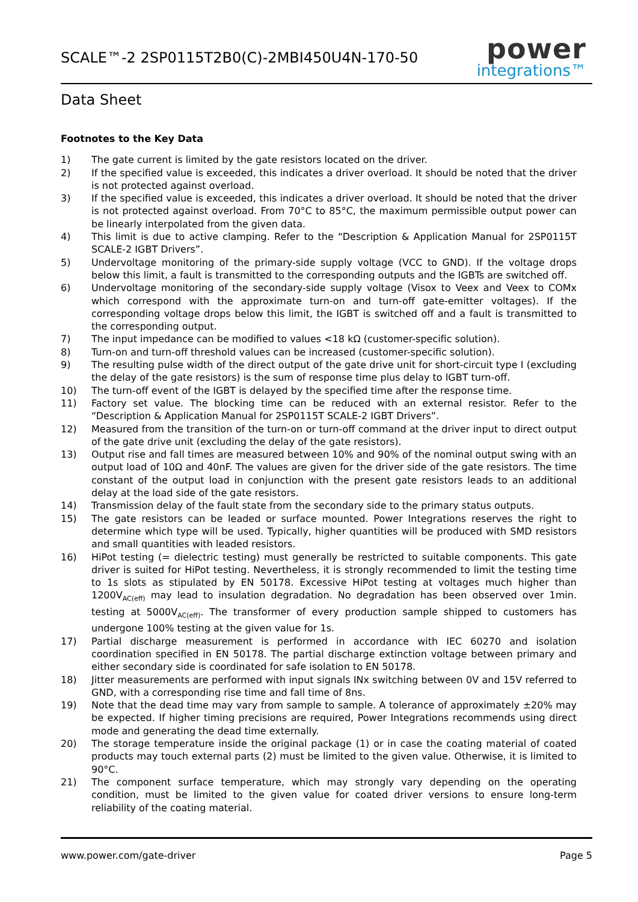SCALE™-2 2SP0115T2B0(C)-2MBI450U4N-170-50
power
integrations™
Data Sheet
Footnotes to the Key Data
1) The gate current is limited by the gate resistors located on the driver.
2) If the specified value is exceeded, this indicates a driver overload. It should be noted that the driver is not protected against overload.
3) If the specified value is exceeded, this indicates a driver overload. It should be noted that the driver is not protected against overload. From 70°C to 85°C, the maximum permissible output power can be linearly interpolated from the given data.
4) This limit is due to active clamping. Refer to the “Description & Application Manual for 2SP0115T SCALE-2 IGBT Drivers”.
5) Undervoltage monitoring of the primary-side supply voltage (VCC to GND). If the voltage drops below this limit, a fault is transmitted to the corresponding outputs and the IGBTs are switched off.
6) Undervoltage monitoring of the secondary-side supply voltage (Visox to Veex and Veex to COMx which correspond with the approximate turn-on and turn-off gate-emitter voltages). If the corresponding voltage drops below this limit, the IGBT is switched off and a fault is transmitted to the corresponding output.
7) The input impedance can be modified to values <18 kΩ (customer-specific solution).
8) Turn-on and turn-off threshold values can be increased (customer-specific solution).
9) The resulting pulse width of the direct output of the gate drive unit for short-circuit type I (excluding the delay of the gate resistors) is the sum of response time plus delay to IGBT turn-off.
10) The turn-off event of the IGBT is delayed by the specified time after the response time.
11) Factory set value. The blocking time can be reduced with an external resistor. Refer to the “Description & Application Manual for 2SP0115T SCALE-2 IGBT Drivers”.
12) Measured from the transition of the turn-on or turn-off command at the driver input to direct output of the gate drive unit (excluding the delay of the gate resistors).
13) Output rise and fall times are measured between 10% and 90% of the nominal output swing with an output load of 10Ω and 40nF. The values are given for the driver side of the gate resistors. The time constant of the output load in conjunction with the present gate resistors leads to an additional delay at the load side of the gate resistors.
14) Transmission delay of the fault state from the secondary side to the primary status outputs.
15) The gate resistors can be leaded or surface mounted. Power Integrations reserves the right to determine which type will be used. Typically, higher quantities will be produced with SMD resistors and small quantities with leaded resistors.
16) HiPot testing (= dielectric testing) must generally be restricted to suitable components. This gate driver is suited for HiPot testing. Nevertheless, it is strongly recommended to limit the testing time to 1s slots as stipulated by EN 50178. Excessive HiPot testing at voltages much higher than 1200V<sub>AC(eff)</sub> may lead to insulation degradation. No degradation has been observed over 1min. testing at 5000V<sub>AC(eff)</sub>. The transformer of every production sample shipped to customers has undergone 100% testing at the given value for 1s.
17) Partial discharge measurement is performed in accordance with IEC 60270 and isolation coordination specified in EN 50178. The partial discharge extinction voltage between primary and either secondary side is coordinated for safe isolation to EN 50178.
18) Jitter measurements are performed with input signals INx switching between 0V and 15V referred to GND, with a corresponding rise time and fall time of 8ns.
19) Note that the dead time may vary from sample to sample. A tolerance of approximately ±20% may be expected. If higher timing precisions are required, Power Integrations recommends using direct mode and generating the dead time externally.
20) The storage temperature inside the original package (1) or in case the coating material of coated products may touch external parts (2) must be limited to the given value. Otherwise, it is limited to 90°C.
21) The component surface temperature, which may strongly vary depending on the operating condition, must be limited to the given value for coated driver versions to ensure long-term reliability of the coating material.
www.power.com/gate-driver Page 5